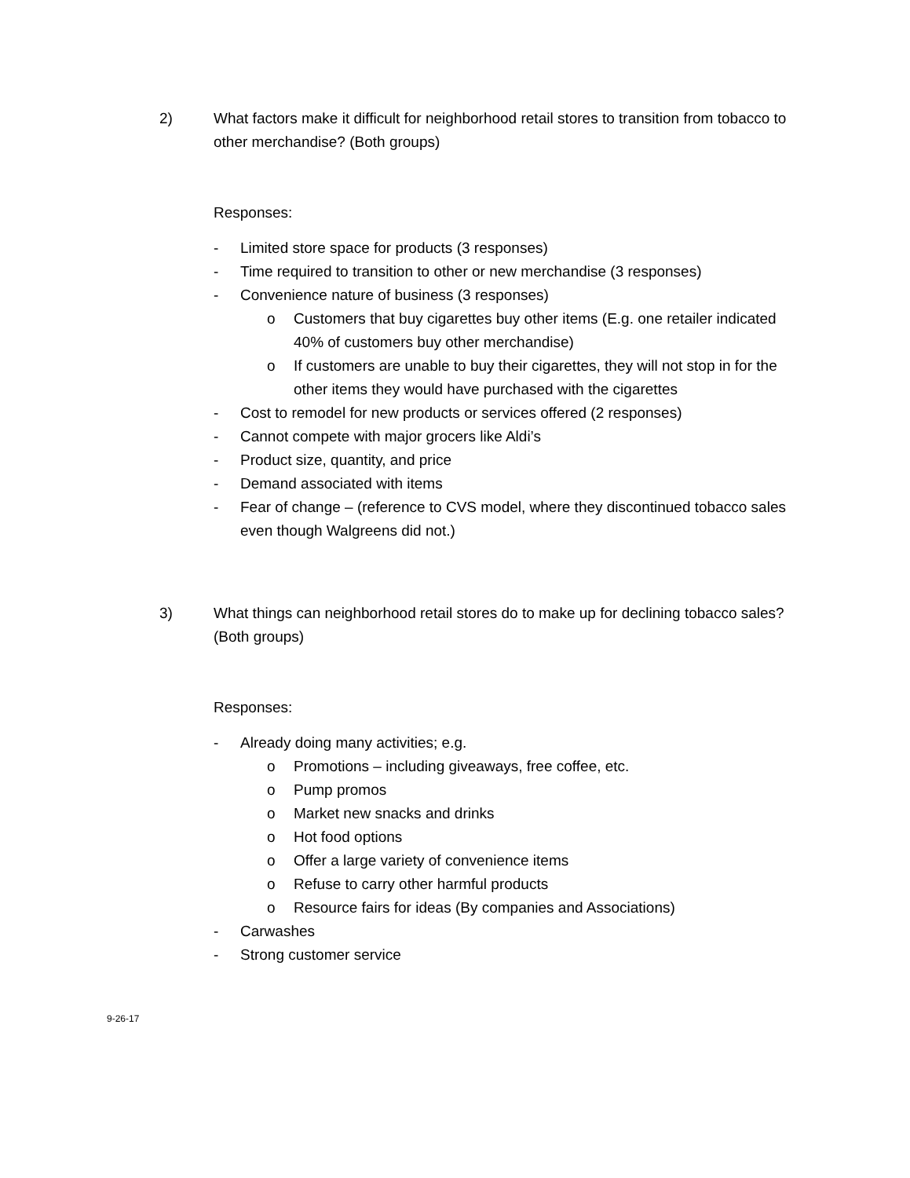2) What factors make it difficult for neighborhood retail stores to transition from tobacco to other merchandise? (Both groups)
Responses:
- Limited store space for products (3 responses)
- Time required to transition to other or new merchandise (3 responses)
- Convenience nature of business (3 responses)
o Customers that buy cigarettes buy other items (E.g. one retailer indicated 40% of customers buy other merchandise)
o If customers are unable to buy their cigarettes, they will not stop in for the other items they would have purchased with the cigarettes
- Cost to remodel for new products or services offered (2 responses)
- Cannot compete with major grocers like Aldi’s
- Product size, quantity, and price
- Demand associated with items
- Fear of change – (reference to CVS model, where they discontinued tobacco sales even though Walgreens did not.)
3) What things can neighborhood retail stores do to make up for declining tobacco sales? (Both groups)
Responses:
- Already doing many activities; e.g.
o Promotions – including giveaways, free coffee, etc.
o Pump promos
o Market new snacks and drinks
o Hot food options
o Offer a large variety of convenience items
o Refuse to carry other harmful products
o Resource fairs for ideas (By companies and Associations)
- Carwashes
- Strong customer service
9-26-17